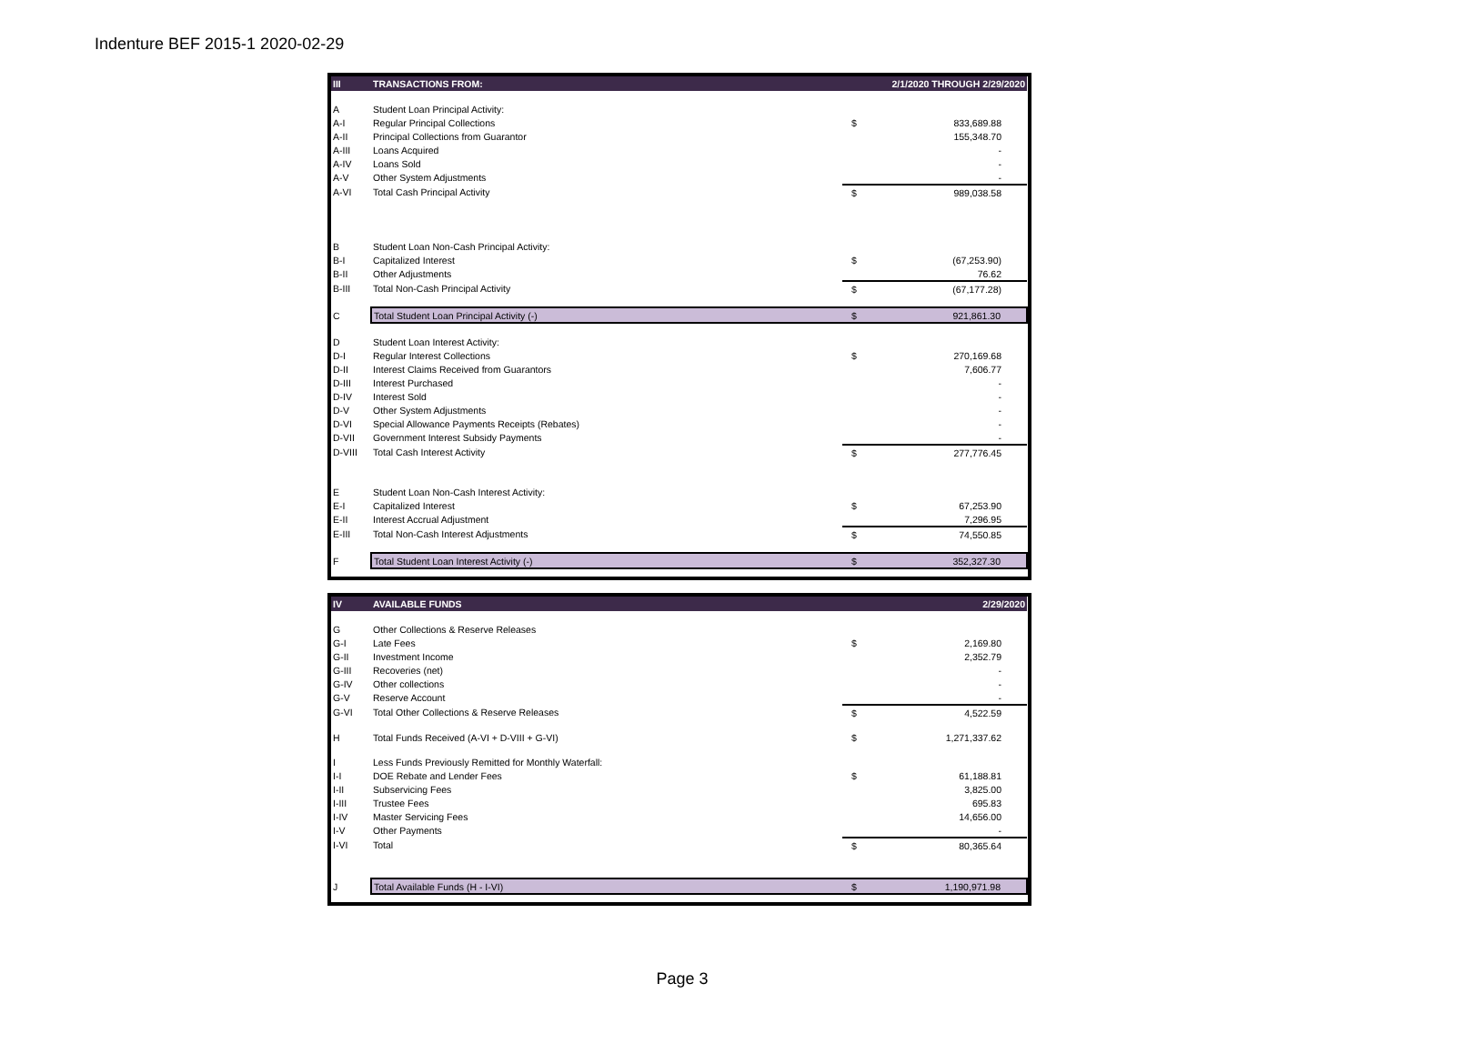Indenture BEF 2015-1 2020-02-29
| III | TRANSACTIONS FROM: | 2/1/2020 THROUGH 2/29/2020 | |
| --- | --- | --- | --- |
| A | Student Loan Principal Activity: | | |
| A-I | Regular Principal Collections | $ | 833,689.88 |
| A-II | Principal Collections from Guarantor | | 155,348.70 |
| A-III | Loans Acquired | | - |
| A-IV | Loans Sold | | - |
| A-V | Other System Adjustments | | - |
| A-VI | Total Cash Principal Activity | $ | 989,038.58 |
| B | Student Loan Non-Cash Principal Activity: | | |
| B-I | Capitalized Interest | $ | (67,253.90) |
| B-II | Other Adjustments | | 76.62 |
| B-III | Total Non-Cash Principal Activity | $ | (67,177.28) |
| C | Total Student Loan Principal Activity (-) | $ | 921,861.30 |
| D | Student Loan Interest Activity: | | |
| D-I | Regular Interest Collections | $ | 270,169.68 |
| D-II | Interest Claims Received from Guarantors | | 7,606.77 |
| D-III | Interest Purchased | | - |
| D-IV | Interest Sold | | - |
| D-V | Other System Adjustments | | - |
| D-VI | Special Allowance Payments Receipts (Rebates) | | - |
| D-VII | Government Interest Subsidy Payments | | - |
| D-VIII | Total Cash Interest Activity | $ | 277,776.45 |
| E | Student Loan Non-Cash Interest Activity: | | |
| E-I | Capitalized Interest | $ | 67,253.90 |
| E-II | Interest Accrual Adjustment | | 7,296.95 |
| E-III | Total Non-Cash Interest Adjustments | $ | 74,550.85 |
| F | Total Student Loan Interest Activity (-) | $ | 352,327.30 |
| IV | AVAILABLE FUNDS | 2/29/2020 | |
| --- | --- | --- | --- |
| G | Other Collections & Reserve Releases | | |
| G-I | Late Fees | $ | 2,169.80 |
| G-II | Investment Income | | 2,352.79 |
| G-III | Recoveries (net) | | - |
| G-IV | Other collections | | - |
| G-V | Reserve Account | | - |
| G-VI | Total Other Collections & Reserve Releases | $ | 4,522.59 |
| H | Total Funds Received (A-VI + D-VIII + G-VI) | $ | 1,271,337.62 |
| I | Less Funds Previously Remitted for Monthly Waterfall: | | |
| I-I | DOE Rebate and Lender Fees | $ | 61,188.81 |
| I-II | Subservicing Fees | | 3,825.00 |
| I-III | Trustee Fees | | 695.83 |
| I-IV | Master Servicing Fees | | 14,656.00 |
| I-V | Other Payments | | - |
| I-VI | Total | $ | 80,365.64 |
| J | Total Available Funds (H - I-VI) | $ | 1,190,971.98 |
Page 3